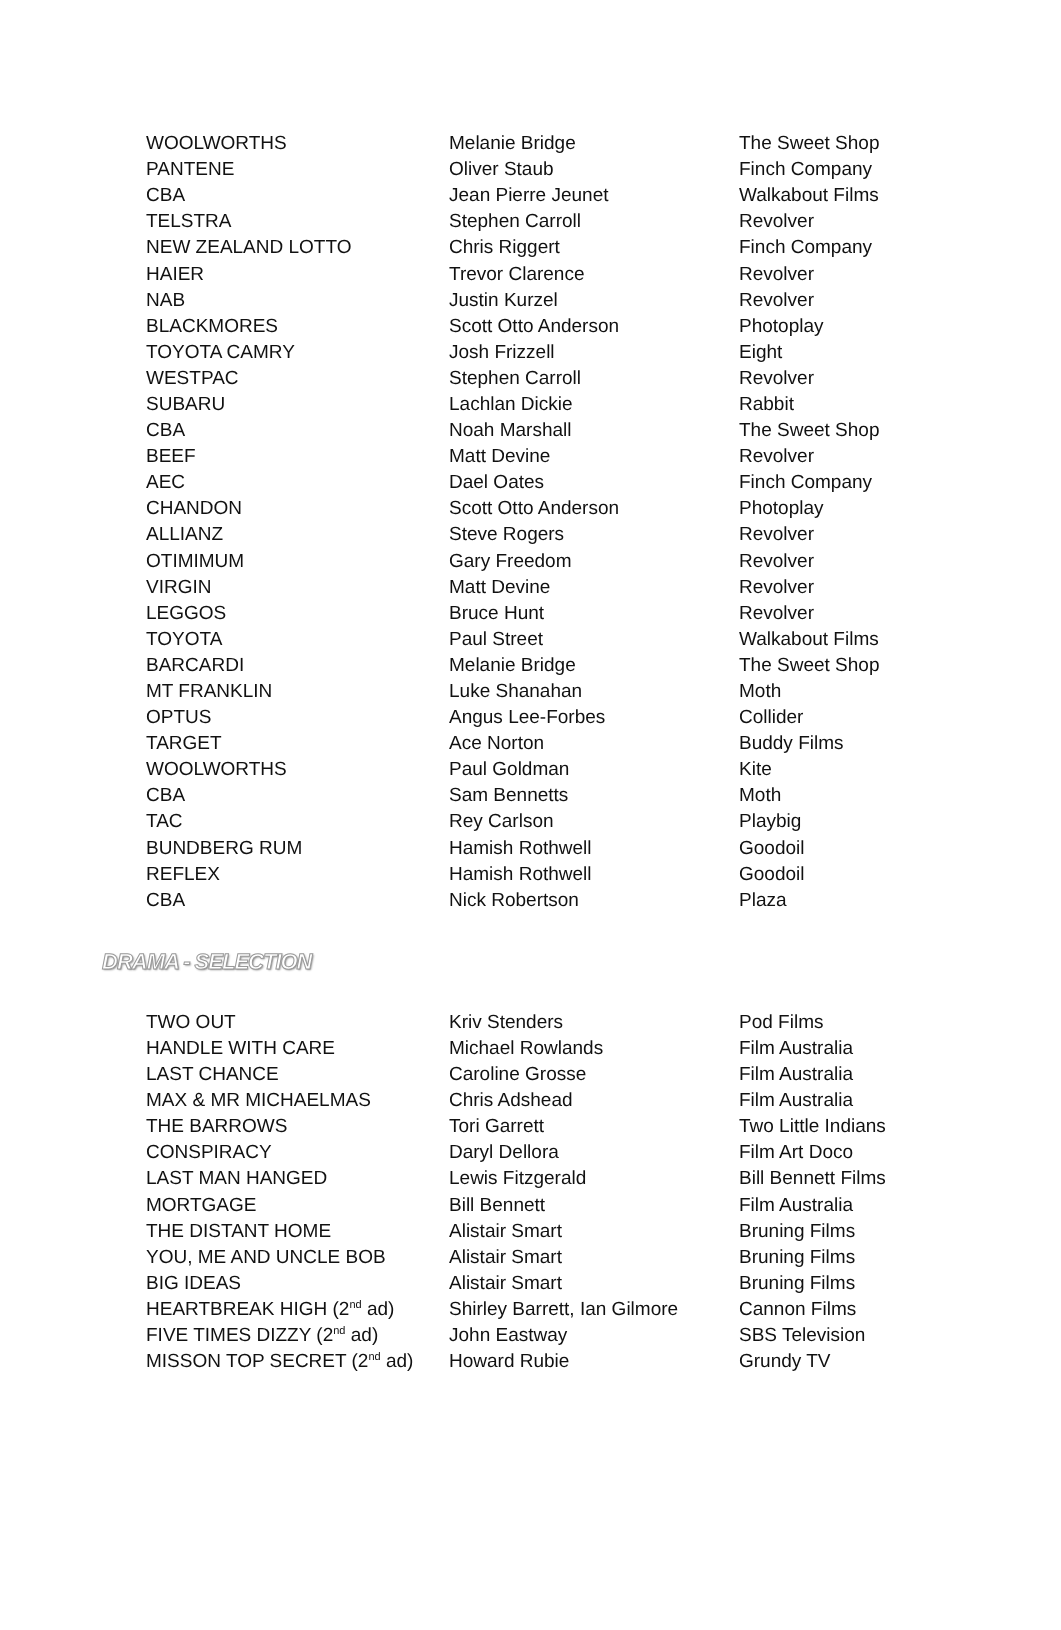| WOOLWORTHS | Melanie Bridge | The Sweet Shop |
| PANTENE | Oliver Staub | Finch Company |
| CBA | Jean Pierre Jeunet | Walkabout Films |
| TELSTRA | Stephen Carroll | Revolver |
| NEW ZEALAND LOTTO | Chris Riggert | Finch Company |
| HAIER | Trevor Clarence | Revolver |
| NAB | Justin Kurzel | Revolver |
| BLACKMORES | Scott Otto Anderson | Photoplay |
| TOYOTA CAMRY | Josh Frizzell | Eight |
| WESTPAC | Stephen Carroll | Revolver |
| SUBARU | Lachlan Dickie | Rabbit |
| CBA | Noah Marshall | The Sweet Shop |
| BEEF | Matt Devine | Revolver |
| AEC | Dael Oates | Finch Company |
| CHANDON | Scott Otto Anderson | Photoplay |
| ALLIANZ | Steve Rogers | Revolver |
| OTIMIMUM | Gary Freedom | Revolver |
| VIRGIN | Matt Devine | Revolver |
| LEGGOS | Bruce Hunt | Revolver |
| TOYOTA | Paul Street | Walkabout Films |
| BARCARDI | Melanie Bridge | The Sweet Shop |
| MT FRANKLIN | Luke Shanahan | Moth |
| OPTUS | Angus Lee-Forbes | Collider |
| TARGET | Ace Norton | Buddy Films |
| WOOLWORTHS | Paul Goldman | Kite |
| CBA | Sam Bennetts | Moth |
| TAC | Rey Carlson | Playbig |
| BUNDBERG RUM | Hamish Rothwell | Goodoil |
| REFLEX | Hamish Rothwell | Goodoil |
| CBA | Nick Robertson | Plaza |
DRAMA - SELECTION
| TWO OUT | Kriv Stenders | Pod Films |
| HANDLE WITH CARE | Michael Rowlands | Film Australia |
| LAST CHANCE | Caroline Grosse | Film Australia |
| MAX & MR MICHAELMAS | Chris Adshead | Film Australia |
| THE BARROWS | Tori Garrett | Two Little Indians |
| CONSPIRACY | Daryl Dellora | Film Art Doco |
| LAST MAN HANGED | Lewis Fitzgerald | Bill Bennett Films |
| MORTGAGE | Bill Bennett | Film Australia |
| THE DISTANT HOME | Alistair Smart | Bruning Films |
| YOU, ME AND UNCLE BOB | Alistair Smart | Bruning Films |
| BIG IDEAS | Alistair Smart | Bruning Films |
| HEARTBREAK HIGH (2<sup>nd</sup> ad) | Shirley Barrett, Ian Gilmore | Cannon Films |
| FIVE TIMES DIZZY (2<sup>nd</sup> ad) | John Eastway | SBS Television |
| MISSON TOP SECRET (2<sup>nd</sup> ad) | Howard Rubie | Grundy TV |